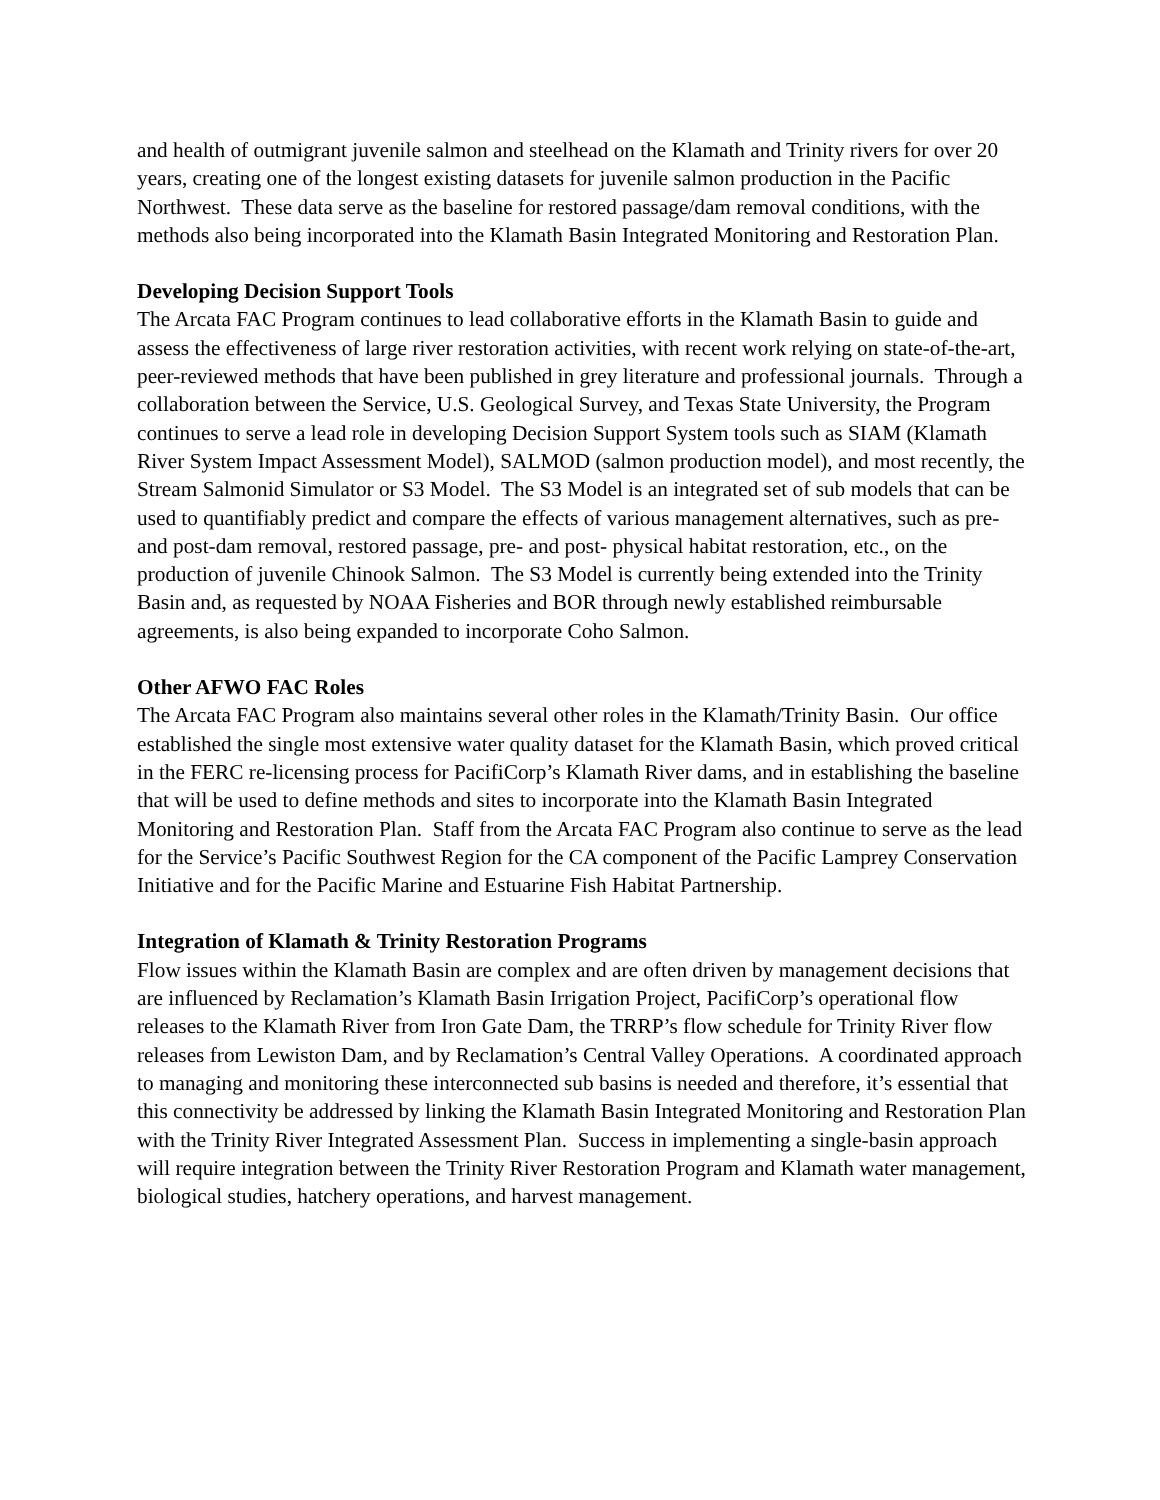and health of outmigrant juvenile salmon and steelhead on the Klamath and Trinity rivers for over 20 years, creating one of the longest existing datasets for juvenile salmon production in the Pacific Northwest. These data serve as the baseline for restored passage/dam removal conditions, with the methods also being incorporated into the Klamath Basin Integrated Monitoring and Restoration Plan.
Developing Decision Support Tools
The Arcata FAC Program continues to lead collaborative efforts in the Klamath Basin to guide and assess the effectiveness of large river restoration activities, with recent work relying on state-of-the-art, peer-reviewed methods that have been published in grey literature and professional journals. Through a collaboration between the Service, U.S. Geological Survey, and Texas State University, the Program continues to serve a lead role in developing Decision Support System tools such as SIAM (Klamath River System Impact Assessment Model), SALMOD (salmon production model), and most recently, the Stream Salmonid Simulator or S3 Model. The S3 Model is an integrated set of sub models that can be used to quantifiably predict and compare the effects of various management alternatives, such as pre- and post-dam removal, restored passage, pre- and post- physical habitat restoration, etc., on the production of juvenile Chinook Salmon. The S3 Model is currently being extended into the Trinity Basin and, as requested by NOAA Fisheries and BOR through newly established reimbursable agreements, is also being expanded to incorporate Coho Salmon.
Other AFWO FAC Roles
The Arcata FAC Program also maintains several other roles in the Klamath/Trinity Basin. Our office established the single most extensive water quality dataset for the Klamath Basin, which proved critical in the FERC re-licensing process for PacifiCorp’s Klamath River dams, and in establishing the baseline that will be used to define methods and sites to incorporate into the Klamath Basin Integrated Monitoring and Restoration Plan. Staff from the Arcata FAC Program also continue to serve as the lead for the Service’s Pacific Southwest Region for the CA component of the Pacific Lamprey Conservation Initiative and for the Pacific Marine and Estuarine Fish Habitat Partnership.
Integration of Klamath & Trinity Restoration Programs
Flow issues within the Klamath Basin are complex and are often driven by management decisions that are influenced by Reclamation’s Klamath Basin Irrigation Project, PacifiCorp’s operational flow releases to the Klamath River from Iron Gate Dam, the TRRP’s flow schedule for Trinity River flow releases from Lewiston Dam, and by Reclamation’s Central Valley Operations. A coordinated approach to managing and monitoring these interconnected sub basins is needed and therefore, it’s essential that this connectivity be addressed by linking the Klamath Basin Integrated Monitoring and Restoration Plan with the Trinity River Integrated Assessment Plan. Success in implementing a single-basin approach will require integration between the Trinity River Restoration Program and Klamath water management, biological studies, hatchery operations, and harvest management.